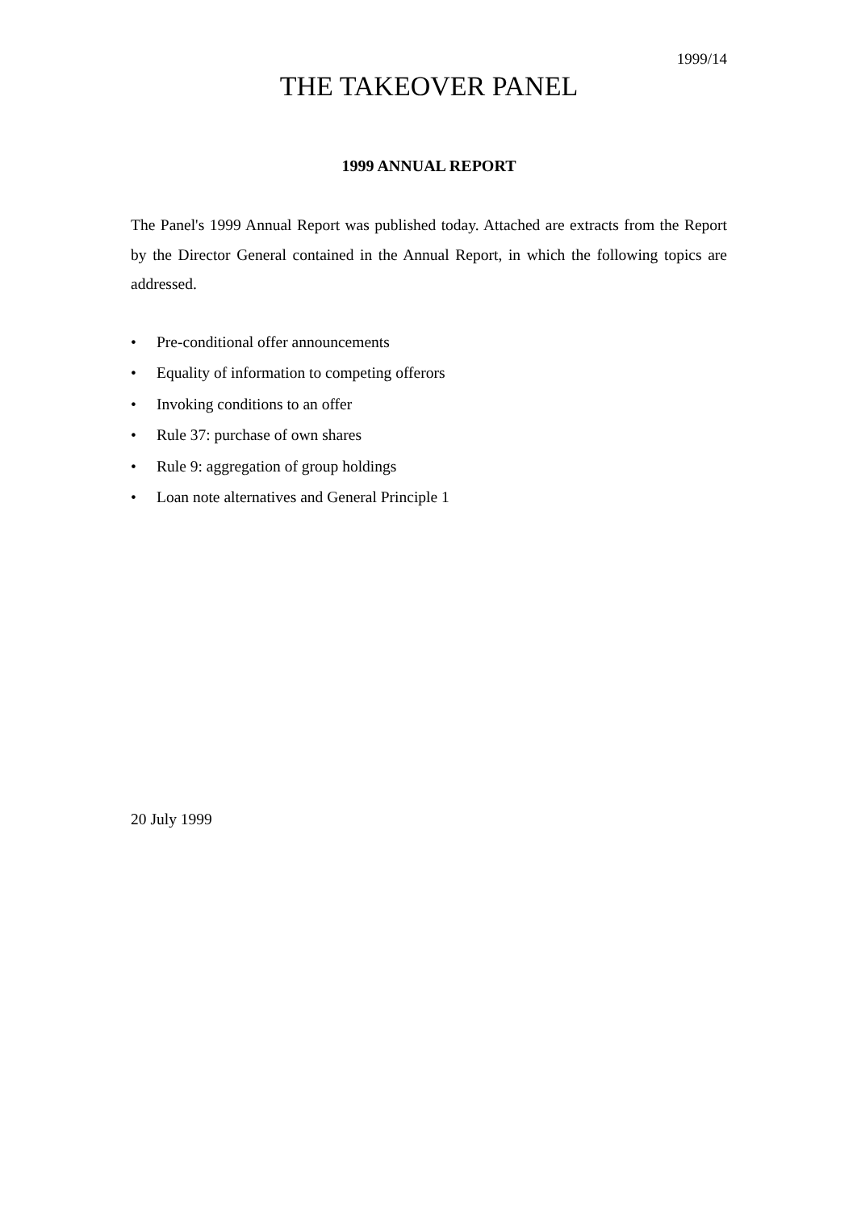1999/14
THE TAKEOVER PANEL
1999 ANNUAL REPORT
The Panel's 1999 Annual Report was published today. Attached are extracts from the Report by the Director General contained in the Annual Report, in which the following topics are addressed.
• Pre-conditional offer announcements
• Equality of information to competing offerors
• Invoking conditions to an offer
• Rule 37: purchase of own shares
• Rule 9: aggregation of group holdings
• Loan note alternatives and General Principle 1
20 July 1999